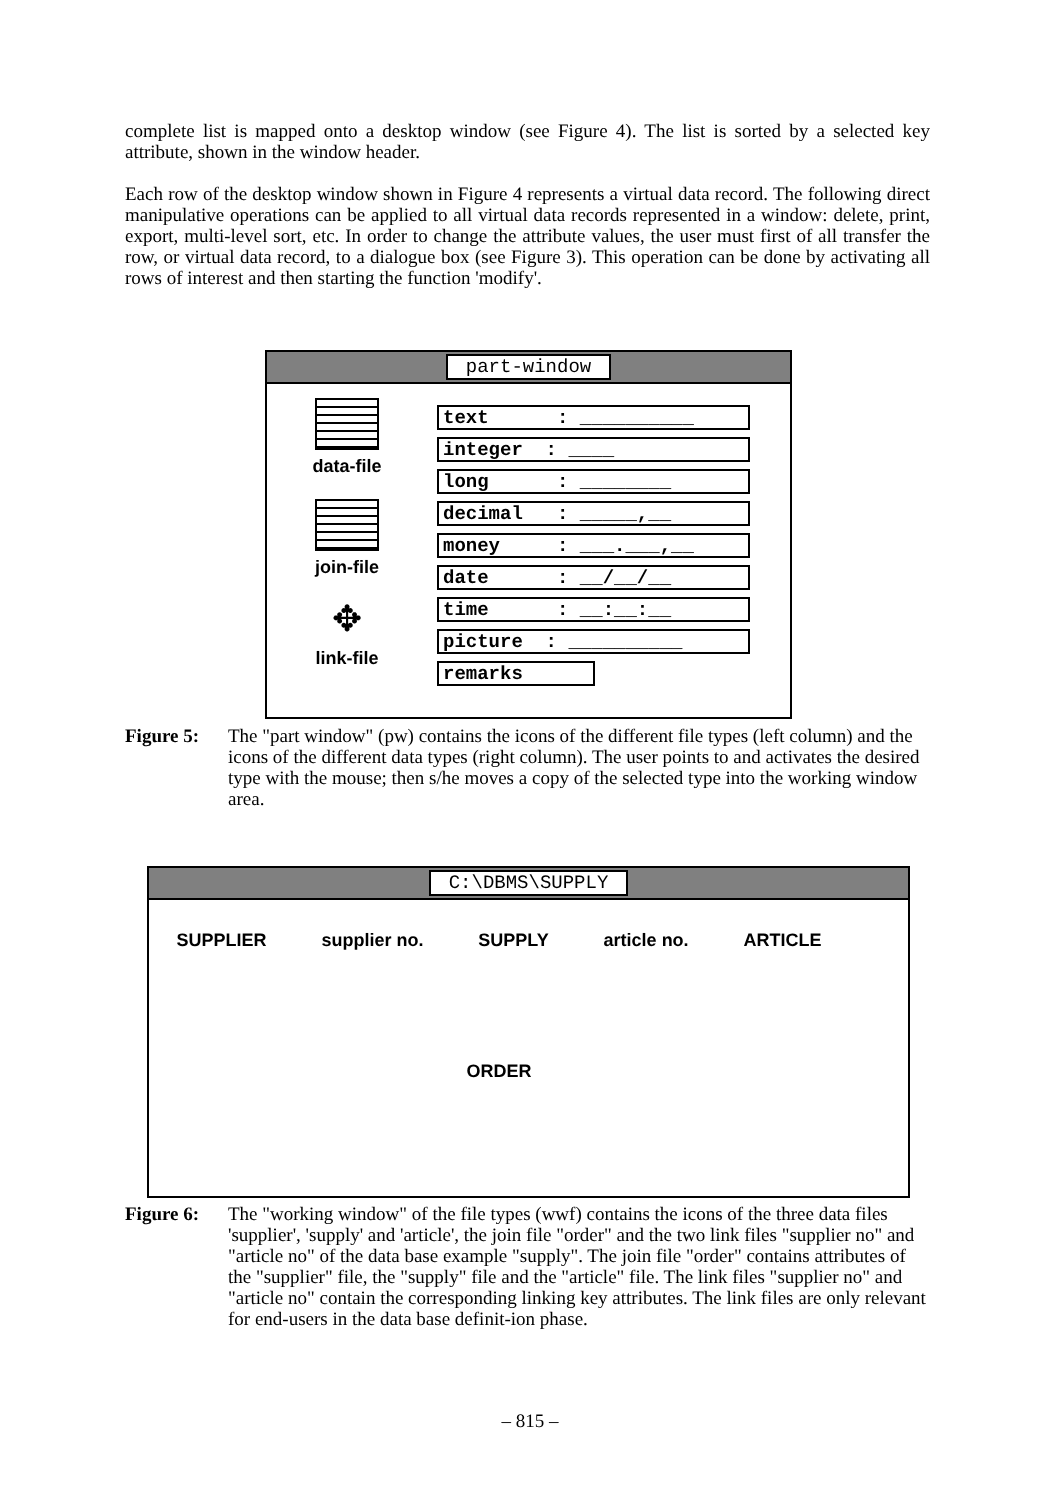complete list is mapped onto a desktop window (see Figure 4). The list is sorted by a selected key attribute, shown in the window header.
Each row of the desktop window shown in Figure 4 represents a virtual data record. The following direct manipulative operations can be applied to all virtual data records represented in a window: delete, print, export, multi-level sort, etc. In order to change the attribute values, the user must first of all transfer the row, or virtual data record, to a dialogue box (see Figure 3). This operation can be done by activating all rows of interest and then starting the function 'modify'.
part-window
data-file
join-file
✥
link-file
text : __________
integer : ____
long : ________
decimal : _____,__
money : ___.___,__
date : __/__/__
time : __:__:__
picture : __________
remarks
Figure 5: The "part window" (pw) contains the icons of the different file types (left column) and the icons of the different data types (right column). The user points to and activates the desired type with the mouse; then s/he moves a copy of the selected type into the working window area.
C:\DBMS\SUPPLY
SUPPLIER supplier no. SUPPLY article no. ARTICLE
ORDER
Figure 6: The "working window" of the file types (wwf) contains the icons of the three data files 'supplier', 'supply' and 'article', the join file "order" and the two link files "supplier no" and "article no" of the data base example "supply". The join file "order" contains attributes of the "supplier" file, the "supply" file and the "article" file. The link files "supplier no" and "article no" contain the corresponding linking key attributes. The link files are only relevant for end-users in the data base definit-ion phase.
– 815 –